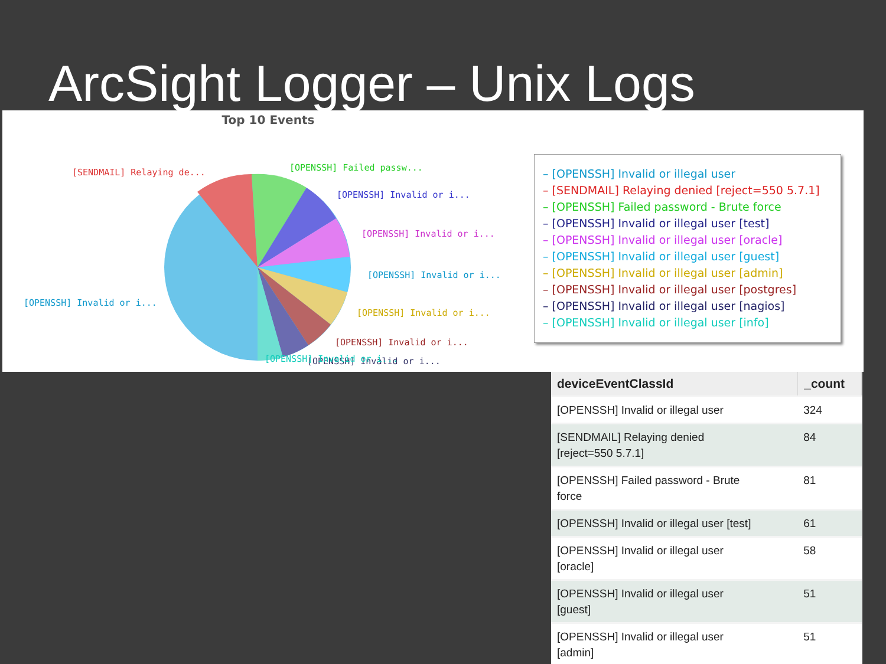ArcSight Logger – Unix Logs
Top 10 Events
[SENDMAIL] Relaying de...
[OPENSSH] Failed passw...
[OPENSSH] Invalid or i...
[OPENSSH] Invalid or i...
[OPENSSH] Invalid or i...
[OPENSSH] Invalid or i...
[OPENSSH] Invalid or i...
[OPENSSH] Invalid or i...
[OPENSSH] Invalid or i...
[OPENSSH] Invalid or i...
– [OPENSSH] Invalid or illegal user
– [SENDMAIL] Relaying denied [reject=550 5.7.1]
– [OPENSSH] Failed password - Brute force
– [OPENSSH] Invalid or illegal user [test]
– [OPENSSH] Invalid or illegal user [oracle]
– [OPENSSH] Invalid or illegal user [guest]
– [OPENSSH] Invalid or illegal user [admin]
– [OPENSSH] Invalid or illegal user [postgres]
– [OPENSSH] Invalid or illegal user [nagios]
– [OPENSSH] Invalid or illegal user [info]
| deviceEventClassId | _count |
| --- | --- |
| [OPENSSH] Invalid or illegal user | 324 |
| [SENDMAIL] Relaying denied [reject=550 5.7.1] | 84 |
| [OPENSSH] Failed password - Brute force | 81 |
| [OPENSSH] Invalid or illegal user [test] | 61 |
| [OPENSSH] Invalid or illegal user [oracle] | 58 |
| [OPENSSH] Invalid or illegal user [guest] | 51 |
| [OPENSSH] Invalid or illegal user [admin] | 51 |